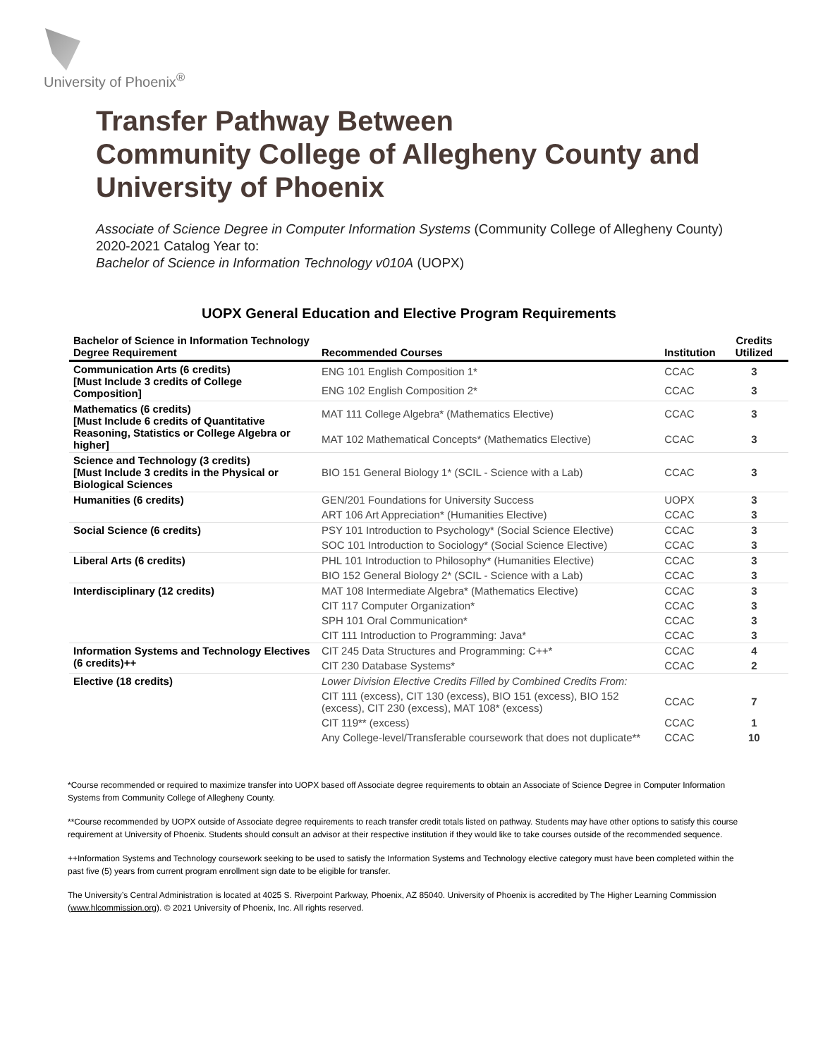University of Phoenix<sup>®</sup>
Transfer Pathway Between
Community College of Allegheny County and
University of Phoenix
Associate of Science Degree in Computer Information Systems (Community College of Allegheny County)
2020-2021 Catalog Year to:
Bachelor of Science in Information Technology v010A (UOPX)
UOPX General Education and Elective Program Requirements
| Bachelor of Science in Information Technology Degree Requirement | Recommended Courses | Institution | Credits Utilized |
| --- | --- | --- | --- |
| Communication Arts (6 credits) [Must Include 3 credits of College Composition] | ENG 101 English Composition 1* | CCAC | 3 |
| | ENG 102 English Composition 2* | CCAC | 3 |
| Mathematics (6 credits) [Must Include 6 credits of Quantitative Reasoning, Statistics or College Algebra or higher] | MAT 111 College Algebra* (Mathematics Elective) | CCAC | 3 |
| | MAT 102 Mathematical Concepts* (Mathematics Elective) | CCAC | 3 |
| Science and Technology (3 credits) [Must Include 3 credits in the Physical or Biological Sciences | BIO 151 General Biology 1* (SCIL - Science with a Lab) | CCAC | 3 |
| Humanities (6 credits) | GEN/201 Foundations for University Success | UOPX | 3 |
| | ART 106 Art Appreciation* (Humanities Elective) | CCAC | 3 |
| Social Science (6 credits) | PSY 101 Introduction to Psychology* (Social Science Elective) | CCAC | 3 |
| | SOC 101 Introduction to Sociology* (Social Science Elective) | CCAC | 3 |
| Liberal Arts (6 credits) | PHL 101 Introduction to Philosophy* (Humanities Elective) | CCAC | 3 |
| | BIO 152 General Biology 2* (SCIL - Science with a Lab) | CCAC | 3 |
| Interdisciplinary (12 credits) | MAT 108 Intermediate Algebra* (Mathematics Elective) | CCAC | 3 |
| | CIT 117 Computer Organization* | CCAC | 3 |
| | SPH 101 Oral Communication* | CCAC | 3 |
| | CIT 111 Introduction to Programming: Java* | CCAC | 3 |
| Information Systems and Technology Electives (6 credits)++ | CIT 245 Data Structures and Programming: C++* | CCAC | 4 |
| | CIT 230 Database Systems* | CCAC | 2 |
| Elective (18 credits) | Lower Division Elective Credits Filled by Combined Credits From: | | |
| | CIT 111 (excess), CIT 130 (excess), BIO 151 (excess), BIO 152 (excess), CIT 230 (excess), MAT 108* (excess) | CCAC | 7 |
| | CIT 119** (excess) | CCAC | 1 |
| | Any College-level/Transferable coursework that does not duplicate** | CCAC | 10 |
*Course recommended or required to maximize transfer into UOPX based off Associate degree requirements to obtain an Associate of Science Degree in Computer Information Systems from Community College of Allegheny County.
**Course recommended by UOPX outside of Associate degree requirements to reach transfer credit totals listed on pathway. Students may have other options to satisfy this course requirement at University of Phoenix. Students should consult an advisor at their respective institution if they would like to take courses outside of the recommended sequence.
++Information Systems and Technology coursework seeking to be used to satisfy the Information Systems and Technology elective category must have been completed within the past five (5) years from current program enrollment sign date to be eligible for transfer.
The University’s Central Administration is located at 4025 S. Riverpoint Parkway, Phoenix, AZ 85040. University of Phoenix is accredited by The Higher Learning Commission (www.hlcommission.org). © 2021 University of Phoenix, Inc. All rights reserved.